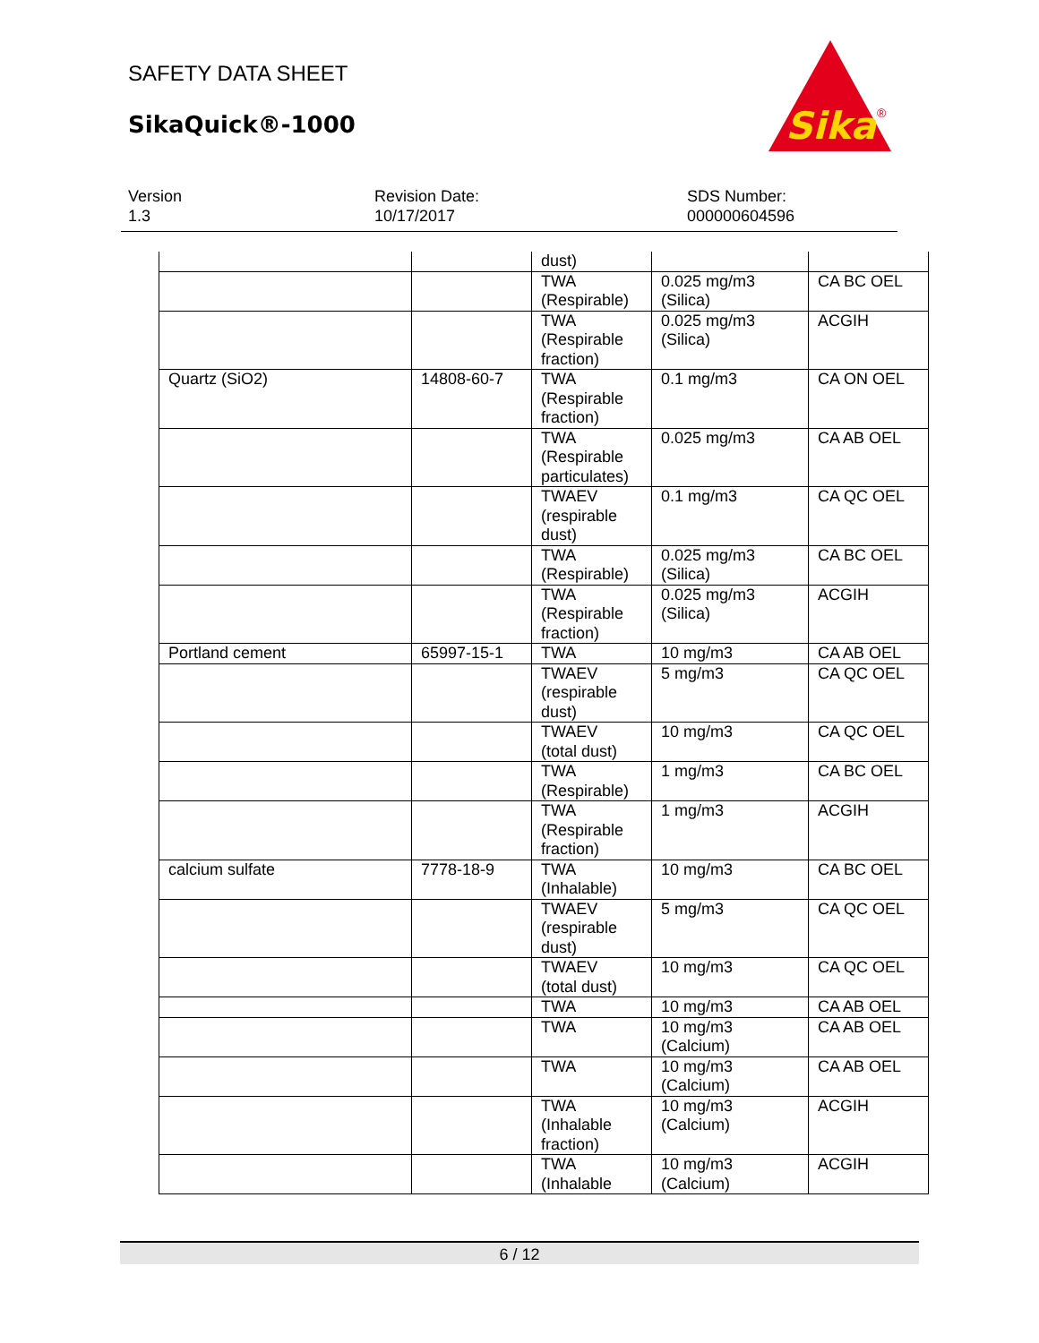SAFETY DATA SHEET
SikaQuick®-1000
Sika
®
Version
1.3
Revision Date:
10/17/2017
SDS Number:
000000604596
| | | dust) | | |
| | | TWA (Respirable) | 0.025 mg/m3 (Silica) | CA BC OEL |
| | | TWA (Respirable fraction) | 0.025 mg/m3 (Silica) | ACGIH |
| Quartz (SiO2) | 14808-60-7 | TWA (Respirable fraction) | 0.1 mg/m3 | CA ON OEL |
| | | TWA (Respirable particulates) | 0.025 mg/m3 | CA AB OEL |
| | | TWAEV (respirable dust) | 0.1 mg/m3 | CA QC OEL |
| | | TWA (Respirable) | 0.025 mg/m3 (Silica) | CA BC OEL |
| | | TWA (Respirable fraction) | 0.025 mg/m3 (Silica) | ACGIH |
| Portland cement | 65997-15-1 | TWA | 10 mg/m3 | CA AB OEL |
| | | TWAEV (respirable dust) | 5 mg/m3 | CA QC OEL |
| | | TWAEV (total dust) | 10 mg/m3 | CA QC OEL |
| | | TWA (Respirable) | 1 mg/m3 | CA BC OEL |
| | | TWA (Respirable fraction) | 1 mg/m3 | ACGIH |
| calcium sulfate | 7778-18-9 | TWA (Inhalable) | 10 mg/m3 | CA BC OEL |
| | | TWAEV (respirable dust) | 5 mg/m3 | CA QC OEL |
| | | TWAEV (total dust) | 10 mg/m3 | CA QC OEL |
| | | TWA | 10 mg/m3 | CA AB OEL |
| | | TWA | 10 mg/m3 (Calcium) | CA AB OEL |
| | | TWA | 10 mg/m3 (Calcium) | CA AB OEL |
| | | TWA (Inhalable fraction) | 10 mg/m3 (Calcium) | ACGIH |
| | | TWA (Inhalable | 10 mg/m3 (Calcium) | ACGIH |
6 / 12